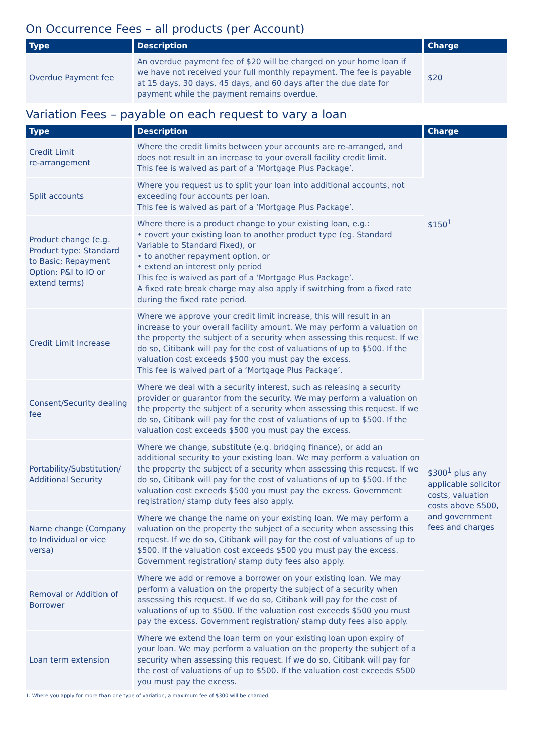On Occurrence Fees – all products (per Account)
| Type | Description | Charge |
| --- | --- | --- |
| Overdue Payment fee | An overdue payment fee of $20 will be charged on your home loan if we have not received your full monthly repayment. The fee is payable at 15 days, 30 days, 45 days, and 60 days after the due date for payment while the payment remains overdue. | $20 |
Variation Fees – payable on each request to vary a loan
| Type | Description | Charge |
| --- | --- | --- |
| Credit Limit re-arrangement | Where the credit limits between your accounts are re-arranged, and does not result in an increase to your overall facility credit limit. This fee is waived as part of a ‘Mortgage Plus Package’. | $150<sup>1</sup> |
| Split accounts | Where you request us to split your loan into additional accounts, not exceeding four accounts per loan. This fee is waived as part of a ‘Mortgage Plus Package’. | |
| Product change (e.g. Product type: Standard to Basic; Repayment Option: P&I to IO or extend terms) | Where there is a product change to your existing loan, e.g.: • covert your existing loan to another product type (eg. Standard Variable to Standard Fixed), or • to another repayment option, or • extend an interest only period This fee is waived as part of a ‘Mortgage Plus Package’. A fixed rate break charge may also apply if switching from a fixed rate during the fixed rate period. | |
| Credit Limit Increase | Where we approve your credit limit increase, this will result in an increase to your overall facility amount. We may perform a valuation on the property the subject of a security when assessing this request. If we do so, Citibank will pay for the cost of valuations of up to $500. If the valuation cost exceeds $500 you must pay the excess. This fee is waived part of a ‘Mortgage Plus Package’. | $300<sup>1</sup> plus any applicable solicitor costs, valuation costs above $500, and government fees and charges |
| Consent/Security dealing fee | Where we deal with a security interest, such as releasing a security provider or guarantor from the security. We may perform a valuation on the property the subject of a security when assessing this request. If we do so, Citibank will pay for the cost of valuations of up to $500. If the valuation cost exceeds $500 you must pay the excess. | |
| Portability/Substitution/ Additional Security | Where we change, substitute (e.g. bridging finance), or add an additional security to your existing loan. We may perform a valuation on the property the subject of a security when assessing this request. If we do so, Citibank will pay for the cost of valuations of up to $500. If the valuation cost exceeds $500 you must pay the excess. Government registration/ stamp duty fees also apply. | |
| Name change (Company to Individual or vice versa) | Where we change the name on your existing loan. We may perform a valuation on the property the subject of a security when assessing this request. If we do so, Citibank will pay for the cost of valuations of up to $500. If the valuation cost exceeds $500 you must pay the excess. Government registration/ stamp duty fees also apply. | |
| Removal or Addition of Borrower | Where we add or remove a borrower on your existing loan. We may perform a valuation on the property the subject of a security when assessing this request. If we do so, Citibank will pay for the cost of valuations of up to $500. If the valuation cost exceeds $500 you must pay the excess. Government registration/ stamp duty fees also apply. | |
| Loan term extension | Where we extend the loan term on your existing loan upon expiry of your loan. We may perform a valuation on the property the subject of a security when assessing this request. If we do so, Citibank will pay for the cost of valuations of up to $500. If the valuation cost exceeds $500 you must pay the excess. | |
1. Where you apply for more than one type of variation, a maximum fee of $300 will be charged.